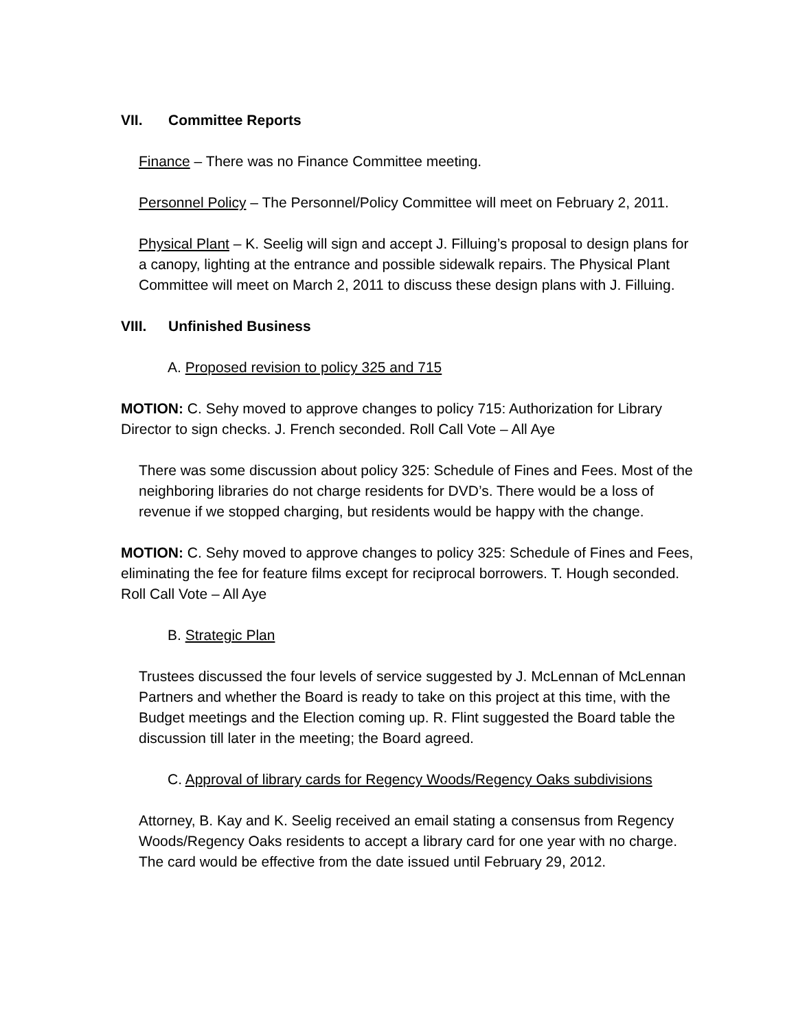VII. Committee Reports
Finance – There was no Finance Committee meeting.
Personnel Policy – The Personnel/Policy Committee will meet on February 2, 2011.
Physical Plant – K. Seelig will sign and accept J. Filluing’s proposal to design plans for a canopy, lighting at the entrance and possible sidewalk repairs. The Physical Plant Committee will meet on March 2, 2011 to discuss these design plans with J. Filluing.
VIII. Unfinished Business
A. Proposed revision to policy 325 and 715
MOTION: C. Sehy moved to approve changes to policy 715: Authorization for Library Director to sign checks. J. French seconded. Roll Call Vote – All Aye
There was some discussion about policy 325: Schedule of Fines and Fees. Most of the neighboring libraries do not charge residents for DVD’s. There would be a loss of revenue if we stopped charging, but residents would be happy with the change.
MOTION: C. Sehy moved to approve changes to policy 325: Schedule of Fines and Fees, eliminating the fee for feature films except for reciprocal borrowers. T. Hough seconded. Roll Call Vote – All Aye
B. Strategic Plan
Trustees discussed the four levels of service suggested by J. McLennan of McLennan Partners and whether the Board is ready to take on this project at this time, with the Budget meetings and the Election coming up. R. Flint suggested the Board table the discussion till later in the meeting; the Board agreed.
C. Approval of library cards for Regency Woods/Regency Oaks subdivisions
Attorney, B. Kay and K. Seelig received an email stating a consensus from Regency Woods/Regency Oaks residents to accept a library card for one year with no charge. The card would be effective from the date issued until February 29, 2012.